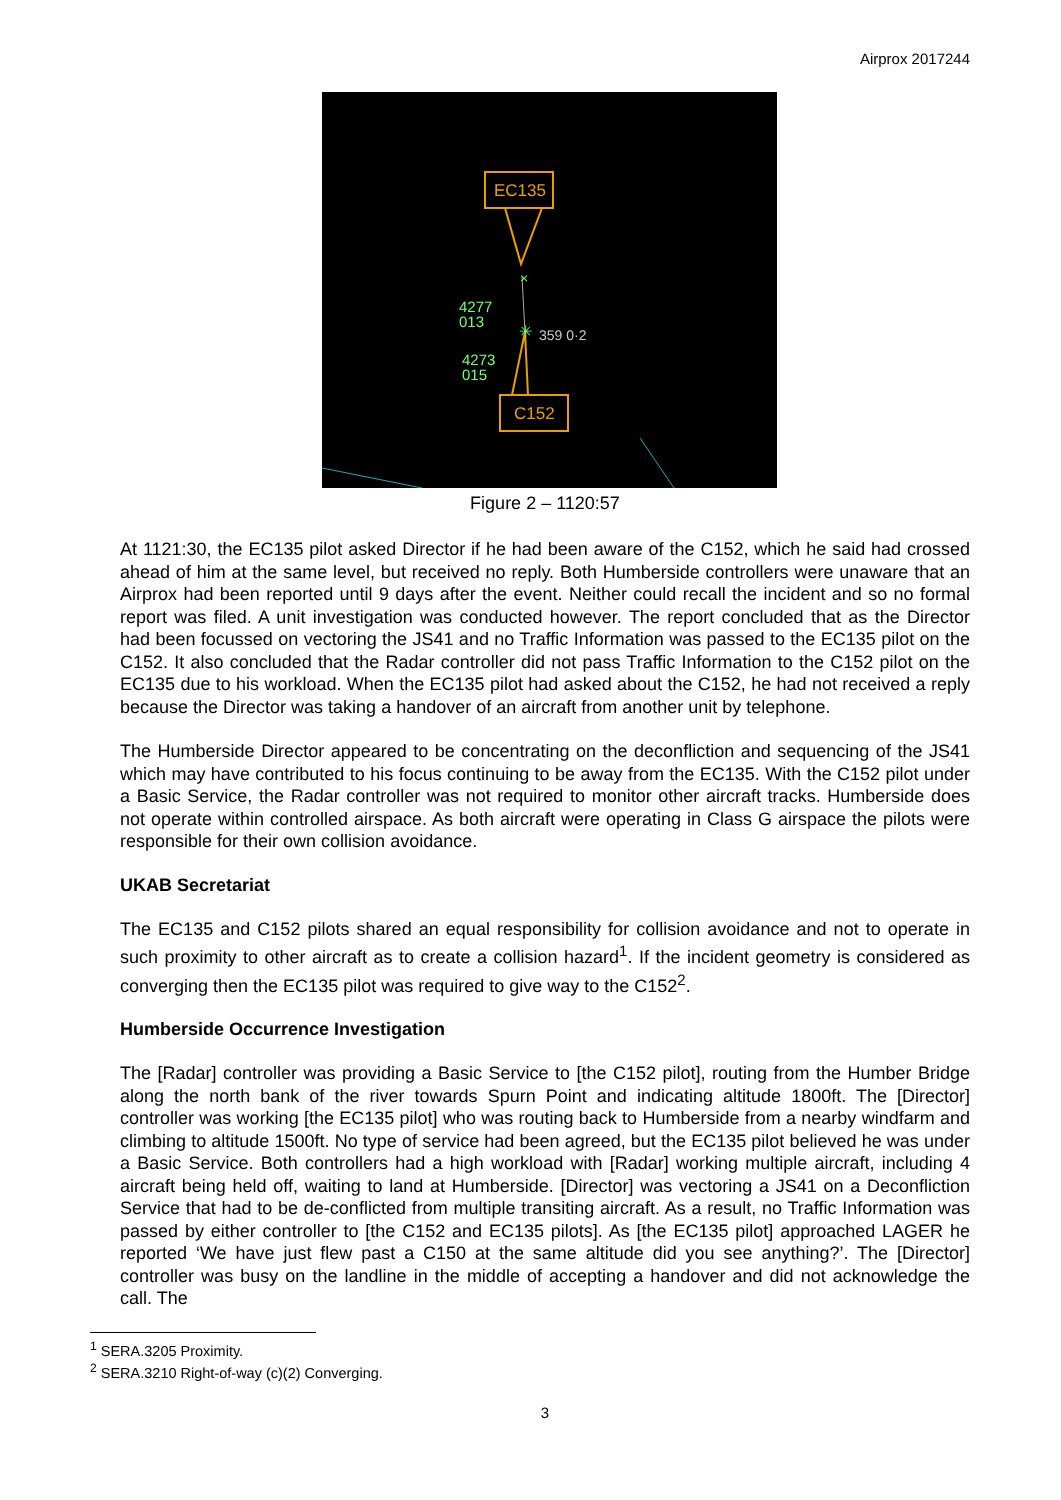Airprox 2017244
EC135
C152
×
✳
359 0·2
4277
013
4273
015
Figure 2 – 1120:57
At 1121:30, the EC135 pilot asked Director if he had been aware of the C152, which he said had crossed ahead of him at the same level, but received no reply. Both Humberside controllers were unaware that an Airprox had been reported until 9 days after the event. Neither could recall the incident and so no formal report was filed. A unit investigation was conducted however. The report concluded that as the Director had been focussed on vectoring the JS41 and no Traffic Information was passed to the EC135 pilot on the C152. It also concluded that the Radar controller did not pass Traffic Information to the C152 pilot on the EC135 due to his workload. When the EC135 pilot had asked about the C152, he had not received a reply because the Director was taking a handover of an aircraft from another unit by telephone.
The Humberside Director appeared to be concentrating on the deconfliction and sequencing of the JS41 which may have contributed to his focus continuing to be away from the EC135. With the C152 pilot under a Basic Service, the Radar controller was not required to monitor other aircraft tracks. Humberside does not operate within controlled airspace. As both aircraft were operating in Class G airspace the pilots were responsible for their own collision avoidance.
UKAB Secretariat
The EC135 and C152 pilots shared an equal responsibility for collision avoidance and not to operate in such proximity to other aircraft as to create a collision hazard<sup>1</sup>. If the incident geometry is considered as converging then the EC135 pilot was required to give way to the C152<sup>2</sup>.
Humberside Occurrence Investigation
The [Radar] controller was providing a Basic Service to [the C152 pilot], routing from the Humber Bridge along the north bank of the river towards Spurn Point and indicating altitude 1800ft. The [Director] controller was working [the EC135 pilot] who was routing back to Humberside from a nearby windfarm and climbing to altitude 1500ft. No type of service had been agreed, but the EC135 pilot believed he was under a Basic Service. Both controllers had a high workload with [Radar] working multiple aircraft, including 4 aircraft being held off, waiting to land at Humberside. [Director] was vectoring a JS41 on a Deconfliction Service that had to be de-conflicted from multiple transiting aircraft. As a result, no Traffic Information was passed by either controller to [the C152 and EC135 pilots]. As [the EC135 pilot] approached LAGER he reported ‘We have just flew past a C150 at the same altitude did you see anything?’. The [Director] controller was busy on the landline in the middle of accepting a handover and did not acknowledge the call. The
<sup>1</sup> SERA.3205 Proximity.
<sup>2</sup> SERA.3210 Right-of-way (c)(2) Converging.
3